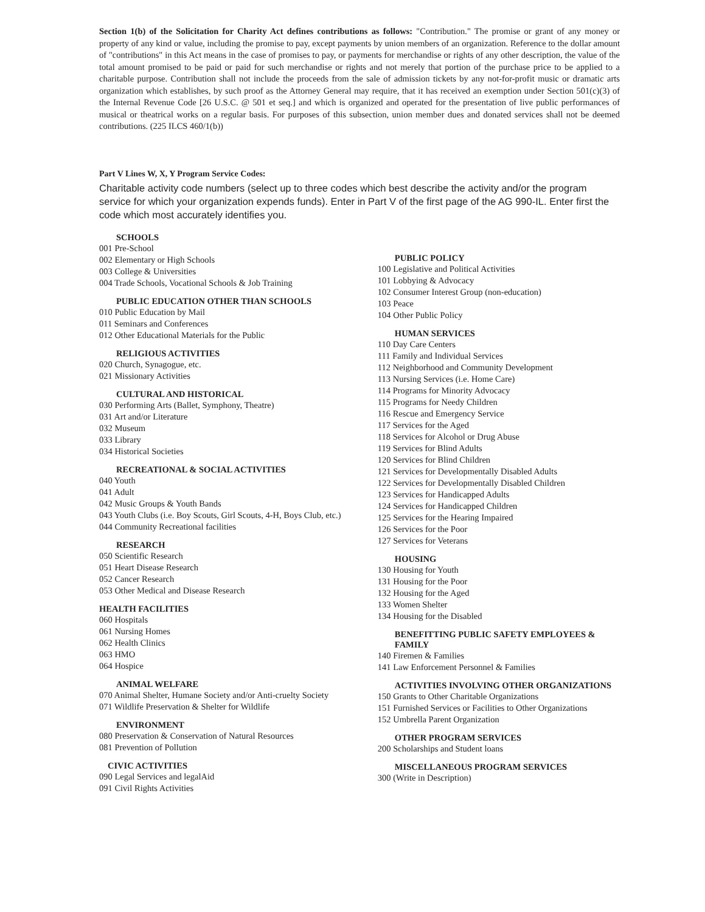Section 1(b) of the Solicitation for Charity Act defines contributions as follows: "Contribution." The promise or grant of any money or property of any kind or value, including the promise to pay, except payments by union members of an organization. Reference to the dollar amount of "contributions" in this Act means in the case of promises to pay, or payments for merchandise or rights of any other description, the value of the total amount promised to be paid or paid for such merchandise or rights and not merely that portion of the purchase price to be applied to a charitable purpose. Contribution shall not include the proceeds from the sale of admission tickets by any not-for-profit music or dramatic arts organization which establishes, by such proof as the Attorney General may require, that it has received an exemption under Section 501(c)(3) of the Internal Revenue Code [26 U.S.C. @ 501 et seq.] and which is organized and operated for the presentation of live public performances of musical or theatrical works on a regular basis. For purposes of this subsection, union member dues and donated services shall not be deemed contributions. (225 ILCS 460/1(b))
Part V Lines W, X, Y Program Service Codes:
Charitable activity code numbers (select up to three codes which best describe the activity and/or the program service for which your organization expends funds). Enter in Part V of the first page of the AG 990-IL. Enter first the code which most accurately identifies you.
SCHOOLS
001 Pre-School
002 Elementary or High Schools
003 College & Universities
004 Trade Schools, Vocational Schools & Job Training
PUBLIC EDUCATION OTHER THAN SCHOOLS
010 Public Education by Mail
011 Seminars and Conferences
012 Other Educational Materials for the Public
RELIGIOUS ACTIVITIES
020 Church, Synagogue, etc.
021 Missionary Activities
CULTURAL AND HISTORICAL
030 Performing Arts (Ballet, Symphony, Theatre)
031 Art and/or Literature
032 Museum
033 Library
034 Historical Societies
RECREATIONAL & SOCIAL ACTIVITIES
040 Youth
041 Adult
042 Music Groups & Youth Bands
043 Youth Clubs (i.e. Boy Scouts, Girl Scouts, 4-H, Boys Club, etc.)
044 Community Recreational facilities
RESEARCH
050 Scientific Research
051 Heart Disease Research
052 Cancer Research
053 Other Medical and Disease Research
HEALTH FACILITIES
060 Hospitals
061 Nursing Homes
062 Health Clinics
063 HMO
064 Hospice
ANIMAL WELFARE
070 Animal Shelter, Humane Society and/or Anti-cruelty Society
071 Wildlife Preservation & Shelter for Wildlife
ENVIRONMENT
080 Preservation & Conservation of Natural Resources
081 Prevention of Pollution
CIVIC ACTIVITIES
090 Legal Services and legalAid
091 Civil Rights Activities
PUBLIC POLICY
100 Legislative and Political Activities
101 Lobbying & Advocacy
102 Consumer Interest Group (non-education)
103 Peace
104 Other Public Policy
HUMAN SERVICES
110 Day Care Centers
111 Family and Individual Services
112 Neighborhood and Community Development
113 Nursing Services (i.e. Home Care)
114 Programs for Minority Advocacy
115 Programs for Needy Children
116 Rescue and Emergency Service
117 Services for the Aged
118 Services for Alcohol or Drug Abuse
119 Services for Blind Adults
120 Services for Blind Children
121 Services for Developmentally Disabled Adults
122 Services for Developmentally Disabled Children
123 Services for Handicapped Adults
124 Services for Handicapped Children
125 Services for the Hearing Impaired
126 Services for the Poor
127 Services for Veterans
HOUSING
130 Housing for Youth
131 Housing for the Poor
132 Housing for the Aged
133 Women Shelter
134 Housing for the Disabled
BENEFITTING PUBLIC SAFETY EMPLOYEES & FAMILY
140 Firemen & Families
141 Law Enforcement Personnel & Families
ACTIVITIES INVOLVING OTHER ORGANIZATIONS
150 Grants to Other Charitable Organizations
151 Furnished Services or Facilities to Other Organizations
152 Umbrella Parent Organization
OTHER PROGRAM SERVICES
200 Scholarships and Student loans
MISCELLANEOUS PROGRAM SERVICES
300 (Write in Description)